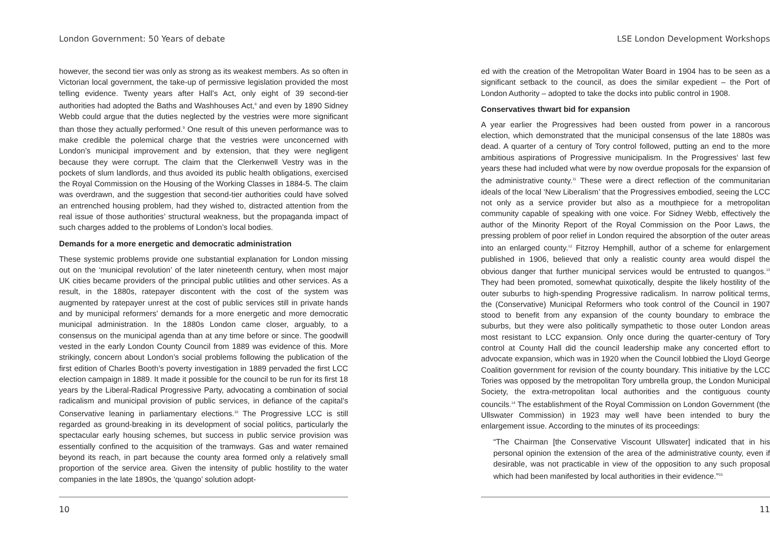London Government: 50 Years of debate
however, the second tier was only as strong as its weakest members. As so often in Victorian local government, the take-up of permissive legislation provided the most telling evidence. Twenty years after Hall’s Act, only eight of 39 second-tier authorities had adopted the Baths and Washhouses Act,<sup>8</sup> and even by 1890 Sidney Webb could argue that the duties neglected by the vestries were more significant than those they actually performed.<sup>9</sup> One result of this uneven performance was to make credible the polemical charge that the vestries were unconcerned with London’s municipal improvement and by extension, that they were negligent because they were corrupt. The claim that the Clerkenwell Vestry was in the pockets of slum landlords, and thus avoided its public health obligations, exercised the Royal Commission on the Housing of the Working Classes in 1884-5. The claim was overdrawn, and the suggestion that second-tier authorities could have solved an entrenched housing problem, had they wished to, distracted attention from the real issue of those authorities’ structural weakness, but the propaganda impact of such charges added to the problems of London’s local bodies.
Demands for a more energetic and democratic administration
These systemic problems provide one substantial explanation for London missing out on the ‘municipal revolution’ of the later nineteenth century, when most major UK cities became providers of the principal public utilities and other services. As a result, in the 1880s, ratepayer discontent with the cost of the system was augmented by ratepayer unrest at the cost of public services still in private hands and by municipal reformers’ demands for a more energetic and more democratic municipal administration. In the 1880s London came closer, arguably, to a consensus on the municipal agenda than at any time before or since. The goodwill vested in the early London County Council from 1889 was evidence of this. More strikingly, concern about London’s social problems following the publication of the first edition of Charles Booth’s poverty investigation in 1889 pervaded the first LCC election campaign in 1889. It made it possible for the council to be run for its first 18 years by the Liberal-Radical Progressive Party, advocating a combination of social radicalism and municipal provision of public services, in defiance of the capital’s Conservative leaning in parliamentary elections.<sup>10</sup> The Progressive LCC is still regarded as ground-breaking in its development of social politics, particularly the spectacular early housing schemes, but success in public service provision was essentially confined to the acquisition of the tramways. Gas and water remained beyond its reach, in part because the county area formed only a relatively small proportion of the service area. Given the intensity of public hostility to the water companies in the late 1890s, the ‘quango’ solution adopt-
10
LSE London Development Workshops
ed with the creation of the Metropolitan Water Board in 1904 has to be seen as a significant setback to the council, as does the similar expedient – the Port of London Authority – adopted to take the docks into public control in 1908.
Conservatives thwart bid for expansion
A year earlier the Progressives had been ousted from power in a rancorous election, which demonstrated that the municipal consensus of the late 1880s was dead. A quarter of a century of Tory control followed, putting an end to the more ambitious aspirations of Progressive municipalism. In the Progressives’ last few years these had included what were by now overdue proposals for the expansion of the administrative county.<sup>11</sup> These were a direct reflection of the communitarian ideals of the local ‘New Liberalism’ that the Progressives embodied, seeing the LCC not only as a service provider but also as a mouthpiece for a metropolitan community capable of speaking with one voice. For Sidney Webb, effectively the author of the Minority Report of the Royal Commission on the Poor Laws, the pressing problem of poor relief in London required the absorption of the outer areas into an enlarged county.<sup>12</sup> Fitzroy Hemphill, author of a scheme for enlargement published in 1906, believed that only a realistic county area would dispel the obvious danger that further municipal services would be entrusted to quangos.<sup>13</sup> They had been promoted, somewhat quixotically, despite the likely hostility of the outer suburbs to high-spending Progressive radicalism. In narrow political terms, the (Conservative) Municipal Reformers who took control of the Council in 1907 stood to benefit from any expansion of the county boundary to embrace the suburbs, but they were also politically sympathetic to those outer London areas most resistant to LCC expansion. Only once during the quarter-century of Tory control at County Hall did the council leadership make any concerted effort to advocate expansion, which was in 1920 when the Council lobbied the Lloyd George Coalition government for revision of the county boundary. This initiative by the LCC Tories was opposed by the metropolitan Tory umbrella group, the London Municipal Society, the extra-metropolitan local authorities and the contiguous county councils.<sup>14</sup> The establishment of the Royal Commission on London Government (the Ullswater Commission) in 1923 may well have been intended to bury the enlargement issue. According to the minutes of its proceedings:
“The Chairman [the Conservative Viscount Ullswater] indicated that in his personal opinion the extension of the area of the administrative county, even if desirable, was not practicable in view of the opposition to any such proposal which had been manifested by local authorities in their evidence.”<sup>15</sup>
11